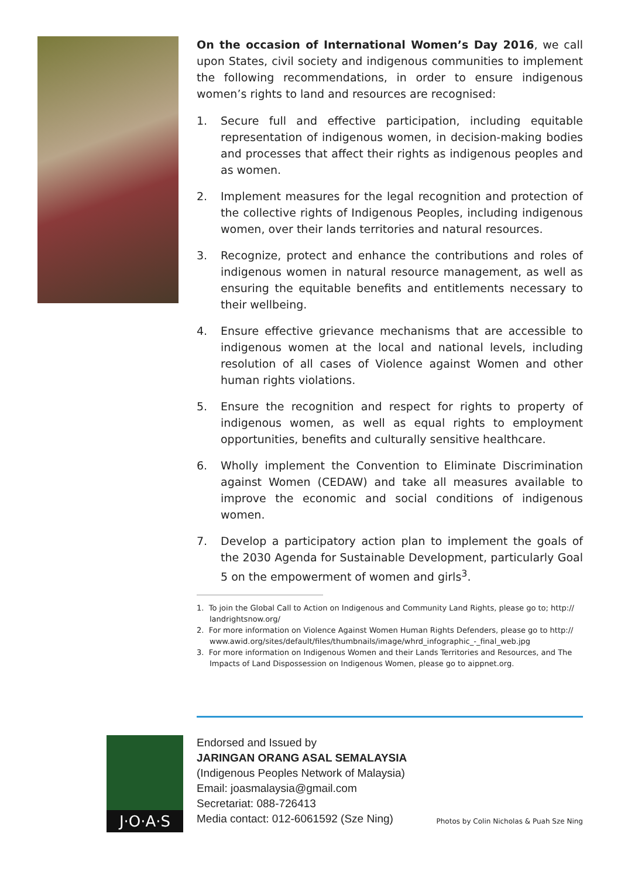On the occasion of International Women’s Day 2016, we call upon States, civil society and indigenous communities to implement the following recommendations, in order to ensure indigenous women’s rights to land and resources are recognised:
1. Secure full and effective participation, including equitable representation of indigenous women, in decision-making bodies and processes that affect their rights as indigenous peoples and as women.
2. Implement measures for the legal recognition and protection of the collective rights of Indigenous Peoples, including indigenous women, over their lands territories and natural resources.
3. Recognize, protect and enhance the contributions and roles of indigenous women in natural resource management, as well as ensuring the equitable benefits and entitlements necessary to their wellbeing.
4. Ensure effective grievance mechanisms that are accessible to indigenous women at the local and national levels, including resolution of all cases of Violence against Women and other human rights violations.
5. Ensure the recognition and respect for rights to property of indigenous women, as well as equal rights to employment opportunities, benefits and culturally sensitive healthcare.
6. Wholly implement the Convention to Eliminate Discrimination against Women (CEDAW) and take all measures available to improve the economic and social conditions of indigenous women.
7. Develop a participatory action plan to implement the goals of the 2030 Agenda for Sustainable Development, particularly Goal 5 on the empowerment of women and girls<sup>3</sup>.
1. To join the Global Call to Action on Indigenous and Community Land Rights, please go to; http:// landrightsnow.org/
2. For more information on Violence Against Women Human Rights Defenders, please go to http:// www.awid.org/sites/default/files/thumbnails/image/whrd_infographic_-_final_web.jpg
3. For more information on Indigenous Women and their Lands Territories and Resources, and The Impacts of Land Dispossession on Indigenous Women, please go to aippnet.org.
J·O·A·S
Endorsed and Issued by
JARINGAN ORANG ASAL SEMALAYSIA
(Indigenous Peoples Network of Malaysia)
Email: joasmalaysia@gmail.com
Secretariat: 088-726413
Media contact: 012-6061592 (Sze Ning)
Photos by Colin Nicholas & Puah Sze Ning